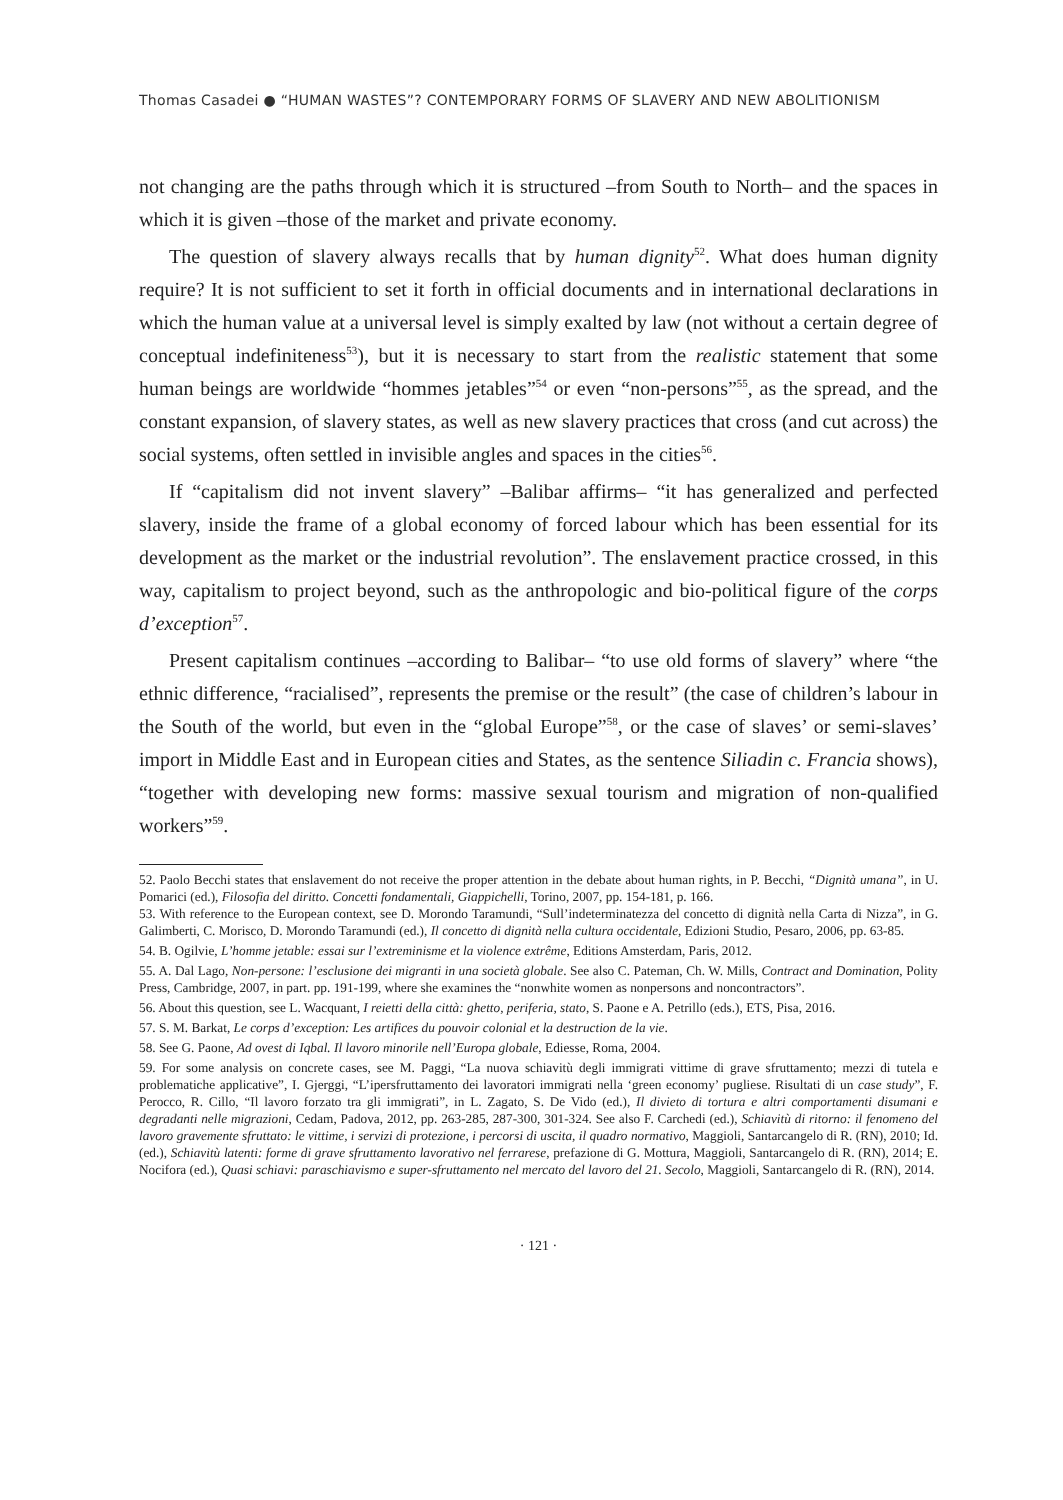Thomas Casadei ● “HUMAN WASTES”? CONTEMPORARY FORMS OF SLAVERY AND NEW ABOLITIONISM
not changing are the paths through which it is structured –from South to North– and the spaces in which it is given –those of the market and private economy.
The question of slavery always recalls that by human dignity<sup>52</sup>. What does human dignity require? It is not sufficient to set it forth in official documents and in international declarations in which the human value at a universal level is simply exalted by law (not without a certain degree of conceptual indefiniteness<sup>53</sup>), but it is necessary to start from the realistic statement that some human beings are worldwide “hommes jetables”<sup>54</sup> or even “non-persons”<sup>55</sup>, as the spread, and the constant expansion, of slavery states, as well as new slavery practices that cross (and cut across) the social systems, often settled in invisible angles and spaces in the cities<sup>56</sup>.
If “capitalism did not invent slavery” –Balibar affirms– “it has generalized and perfected slavery, inside the frame of a global economy of forced labour which has been essential for its development as the market or the industrial revolution”. The enslavement practice crossed, in this way, capitalism to project beyond, such as the anthropologic and bio-political figure of the corps d’exception<sup>57</sup>.
Present capitalism continues –according to Balibar– “to use old forms of slavery” where “the ethnic difference, “racialised”, represents the premise or the result” (the case of children’s labour in the South of the world, but even in the “global Europe”<sup>58</sup>, or the case of slaves’ or semi-slaves’ import in Middle East and in European cities and States, as the sentence Siliadin c. Francia shows), “together with developing new forms: massive sexual tourism and migration of non-qualified workers”<sup>59</sup>.
52. Paolo Becchi states that enslavement do not receive the proper attention in the debate about human rights, in P. Becchi, “Dignità umana”, in U. Pomarici (ed.), Filosofia del diritto. Concetti fondamentali, Giappichelli, Torino, 2007, pp. 154-181, p. 166.
53. With reference to the European context, see D. Morondo Taramundi, “Sull’indeterminatezza del concetto di dignità nella Carta di Nizza”, in G. Galimberti, C. Morisco, D. Morondo Taramundi (ed.), Il concetto di dignità nella cultura occidentale, Edizioni Studio, Pesaro, 2006, pp. 63-85.
54. B. Ogilvie, L’homme jetable: essai sur l’extreminisme et la violence extrême, Editions Amsterdam, Paris, 2012.
55. A. Dal Lago, Non-persone: l’esclusione dei migranti in una società globale. See also C. Pateman, Ch. W. Mills, Contract and Domination, Polity Press, Cambridge, 2007, in part. pp. 191-199, where she examines the “nonwhite women as nonpersons and noncontractors”.
56. About this question, see L. Wacquant, I reietti della città: ghetto, periferia, stato, S. Paone e A. Petrillo (eds.), ETS, Pisa, 2016.
57. S. M. Barkat, Le corps d’exception: Les artifices du pouvoir colonial et la destruction de la vie.
58. See G. Paone, Ad ovest di Iqbal. Il lavoro minorile nell’Europa globale, Ediesse, Roma, 2004.
59. For some analysis on concrete cases, see M. Paggi, “La nuova schiavitù degli immigrati vittime di grave sfruttamento; mezzi di tutela e problematiche applicative”, I. Gjerggi, “L’ipersfruttamento dei lavoratori immigrati nella ‘green economy’ pugliese. Risultati di un case study”, F. Perocco, R. Cillo, “Il lavoro forzato tra gli immigrati”, in L. Zagato, S. De Vido (ed.), Il divieto di tortura e altri comportamenti disumani e degradanti nelle migrazioni, Cedam, Padova, 2012, pp. 263-285, 287-300, 301-324. See also F. Carchedi (ed.), Schiavitù di ritorno: il fenomeno del lavoro gravemente sfruttato: le vittime, i servizi di protezione, i percorsi di uscita, il quadro normativo, Maggioli, Santarcangelo di R. (RN), 2010; Id. (ed.), Schiavitù latenti: forme di grave sfruttamento lavorativo nel ferrarese, prefazione di G. Mottura, Maggioli, Santarcangelo di R. (RN), 2014; E. Nocifora (ed.), Quasi schiavi: paraschiavismo e super-sfruttamento nel mercato del lavoro del 21. Secolo, Maggioli, Santarcangelo di R. (RN), 2014.
· 121 ·